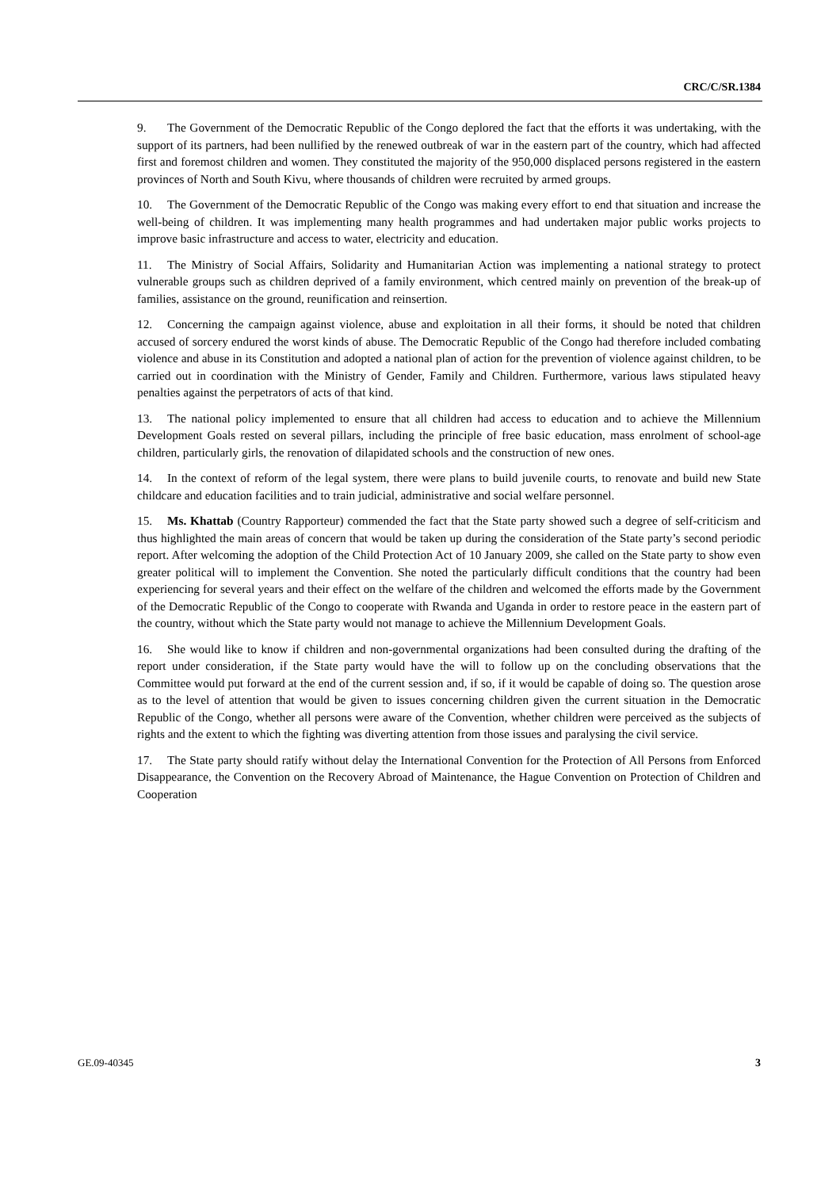CRC/C/SR.1384
9. The Government of the Democratic Republic of the Congo deplored the fact that the efforts it was undertaking, with the support of its partners, had been nullified by the renewed outbreak of war in the eastern part of the country, which had affected first and foremost children and women. They constituted the majority of the 950,000 displaced persons registered in the eastern provinces of North and South Kivu, where thousands of children were recruited by armed groups.
10. The Government of the Democratic Republic of the Congo was making every effort to end that situation and increase the well-being of children. It was implementing many health programmes and had undertaken major public works projects to improve basic infrastructure and access to water, electricity and education.
11. The Ministry of Social Affairs, Solidarity and Humanitarian Action was implementing a national strategy to protect vulnerable groups such as children deprived of a family environment, which centred mainly on prevention of the break-up of families, assistance on the ground, reunification and reinsertion.
12. Concerning the campaign against violence, abuse and exploitation in all their forms, it should be noted that children accused of sorcery endured the worst kinds of abuse. The Democratic Republic of the Congo had therefore included combating violence and abuse in its Constitution and adopted a national plan of action for the prevention of violence against children, to be carried out in coordination with the Ministry of Gender, Family and Children. Furthermore, various laws stipulated heavy penalties against the perpetrators of acts of that kind.
13. The national policy implemented to ensure that all children had access to education and to achieve the Millennium Development Goals rested on several pillars, including the principle of free basic education, mass enrolment of school-age children, particularly girls, the renovation of dilapidated schools and the construction of new ones.
14. In the context of reform of the legal system, there were plans to build juvenile courts, to renovate and build new State childcare and education facilities and to train judicial, administrative and social welfare personnel.
15. Ms. Khattab (Country Rapporteur) commended the fact that the State party showed such a degree of self-criticism and thus highlighted the main areas of concern that would be taken up during the consideration of the State party’s second periodic report. After welcoming the adoption of the Child Protection Act of 10 January 2009, she called on the State party to show even greater political will to implement the Convention. She noted the particularly difficult conditions that the country had been experiencing for several years and their effect on the welfare of the children and welcomed the efforts made by the Government of the Democratic Republic of the Congo to cooperate with Rwanda and Uganda in order to restore peace in the eastern part of the country, without which the State party would not manage to achieve the Millennium Development Goals.
16. She would like to know if children and non-governmental organizations had been consulted during the drafting of the report under consideration, if the State party would have the will to follow up on the concluding observations that the Committee would put forward at the end of the current session and, if so, if it would be capable of doing so. The question arose as to the level of attention that would be given to issues concerning children given the current situation in the Democratic Republic of the Congo, whether all persons were aware of the Convention, whether children were perceived as the subjects of rights and the extent to which the fighting was diverting attention from those issues and paralysing the civil service.
17. The State party should ratify without delay the International Convention for the Protection of All Persons from Enforced Disappearance, the Convention on the Recovery Abroad of Maintenance, the Hague Convention on Protection of Children and Cooperation
GE.09-40345 3